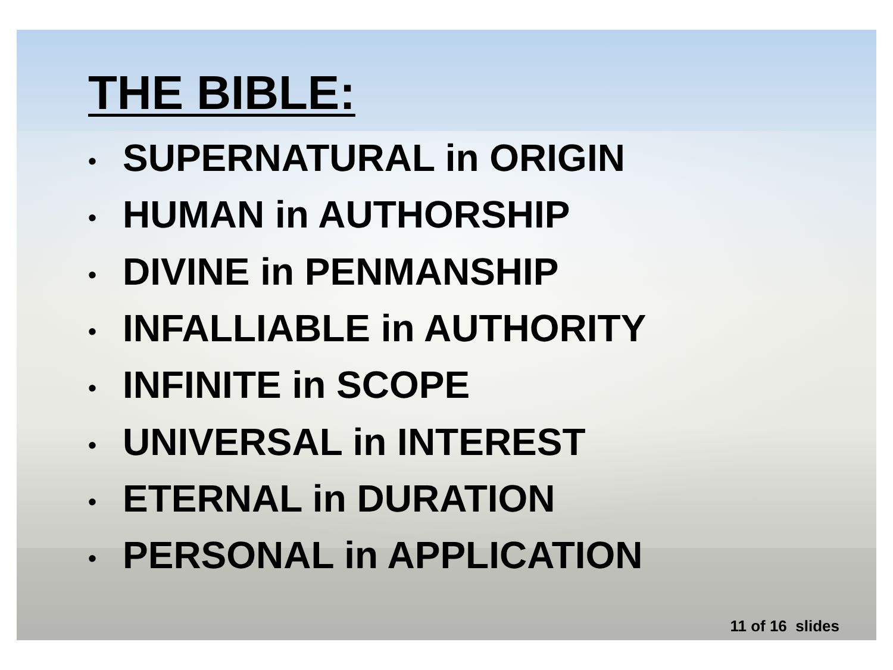THE BIBLE:
• SUPERNATURAL in ORIGIN
• HUMAN in AUTHORSHIP
• DIVINE in PENMANSHIP
• INFALLIABLE in AUTHORITY
• INFINITE in SCOPE
• UNIVERSAL in INTEREST
• ETERNAL in DURATION
• PERSONAL in APPLICATION
11 of 16 slides